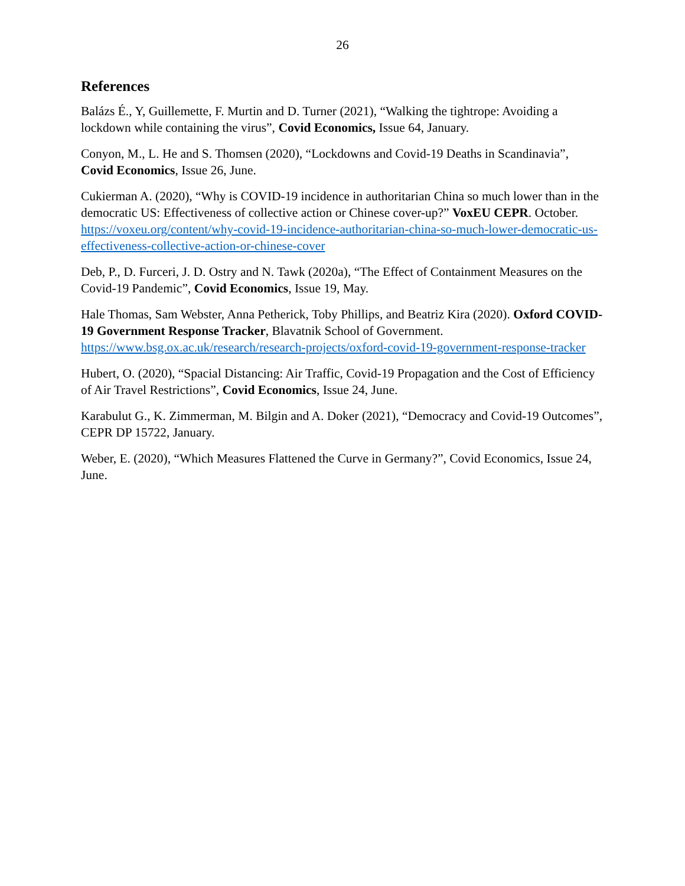26
References
Balázs É., Y, Guillemette, F. Murtin and D. Turner (2021), “Walking the tightrope: Avoiding a lockdown while containing the virus”, Covid Economics, Issue 64, January.
Conyon, M., L. He and S. Thomsen (2020), “Lockdowns and Covid-19 Deaths in Scandinavia”, Covid Economics, Issue 26, June.
Cukierman A. (2020), “Why is COVID-19 incidence in authoritarian China so much lower than in the democratic US: Effectiveness of collective action or Chinese cover-up?” VoxEU CEPR. October. https://voxeu.org/content/why-covid-19-incidence-authoritarian-china-so-much-lower-democratic-us-effectiveness-collective-action-or-chinese-cover
Deb, P., D. Furceri, J. D. Ostry and N. Tawk (2020a), “The Effect of Containment Measures on the Covid-19 Pandemic”, Covid Economics, Issue 19, May.
Hale Thomas, Sam Webster, Anna Petherick, Toby Phillips, and Beatriz Kira (2020). Oxford COVID-19 Government Response Tracker, Blavatnik School of Government. https://www.bsg.ox.ac.uk/research/research-projects/oxford-covid-19-government-response-tracker
Hubert, O. (2020), “Spacial Distancing: Air Traffic, Covid-19 Propagation and the Cost of Efficiency of Air Travel Restrictions”, Covid Economics, Issue 24, June.
Karabulut G., K. Zimmerman, M. Bilgin and A. Doker (2021), “Democracy and Covid-19 Outcomes”, CEPR DP 15722, January.
Weber, E. (2020), “Which Measures Flattened the Curve in Germany?”, Covid Economics, Issue 24, June.